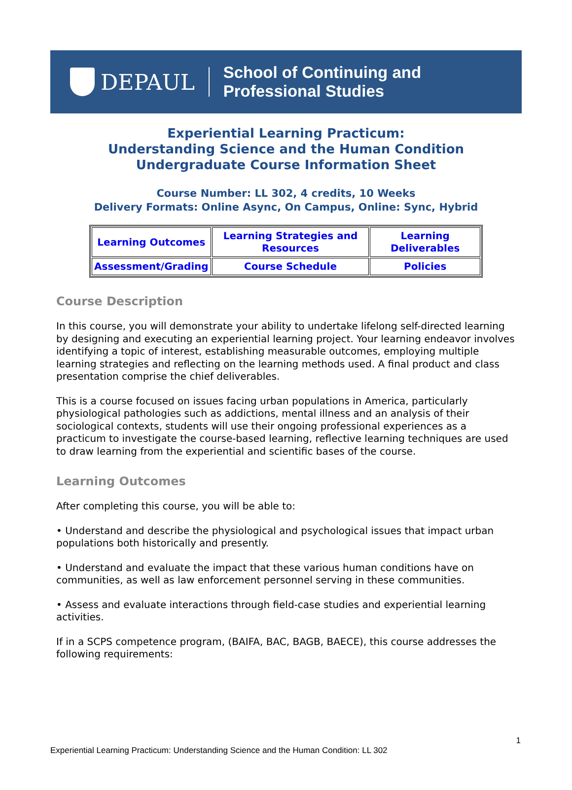DEPAUL
School of Continuing and Professional Studies
Experiential Learning Practicum:
Understanding Science and the Human Condition
Undergraduate Course Information Sheet
Course Number: LL 302, 4 credits, 10 Weeks
Delivery Formats: Online Async, On Campus, Online: Sync, Hybrid
| Learning Outcomes | Learning Strategies and Resources | Learning Deliverables |
| Assessment/Grading | Course Schedule | Policies |
Course Description
In this course, you will demonstrate your ability to undertake lifelong self-directed learning by designing and executing an experiential learning project. Your learning endeavor involves identifying a topic of interest, establishing measurable outcomes, employing multiple learning strategies and reflecting on the learning methods used. A final product and class presentation comprise the chief deliverables.
This is a course focused on issues facing urban populations in America, particularly physiological pathologies such as addictions, mental illness and an analysis of their sociological contexts, students will use their ongoing professional experiences as a practicum to investigate the course-based learning, reflective learning techniques are used to draw learning from the experiential and scientific bases of the course.
Learning Outcomes
After completing this course, you will be able to:
• Understand and describe the physiological and psychological issues that impact urban populations both historically and presently.
• Understand and evaluate the impact that these various human conditions have on communities, as well as law enforcement personnel serving in these communities.
• Assess and evaluate interactions through field-case studies and experiential learning activities.
If in a SCPS competence program, (BAIFA, BAC, BAGB, BAECE), this course addresses the following requirements:
1
Experiential Learning Practicum: Understanding Science and the Human Condition: LL 302